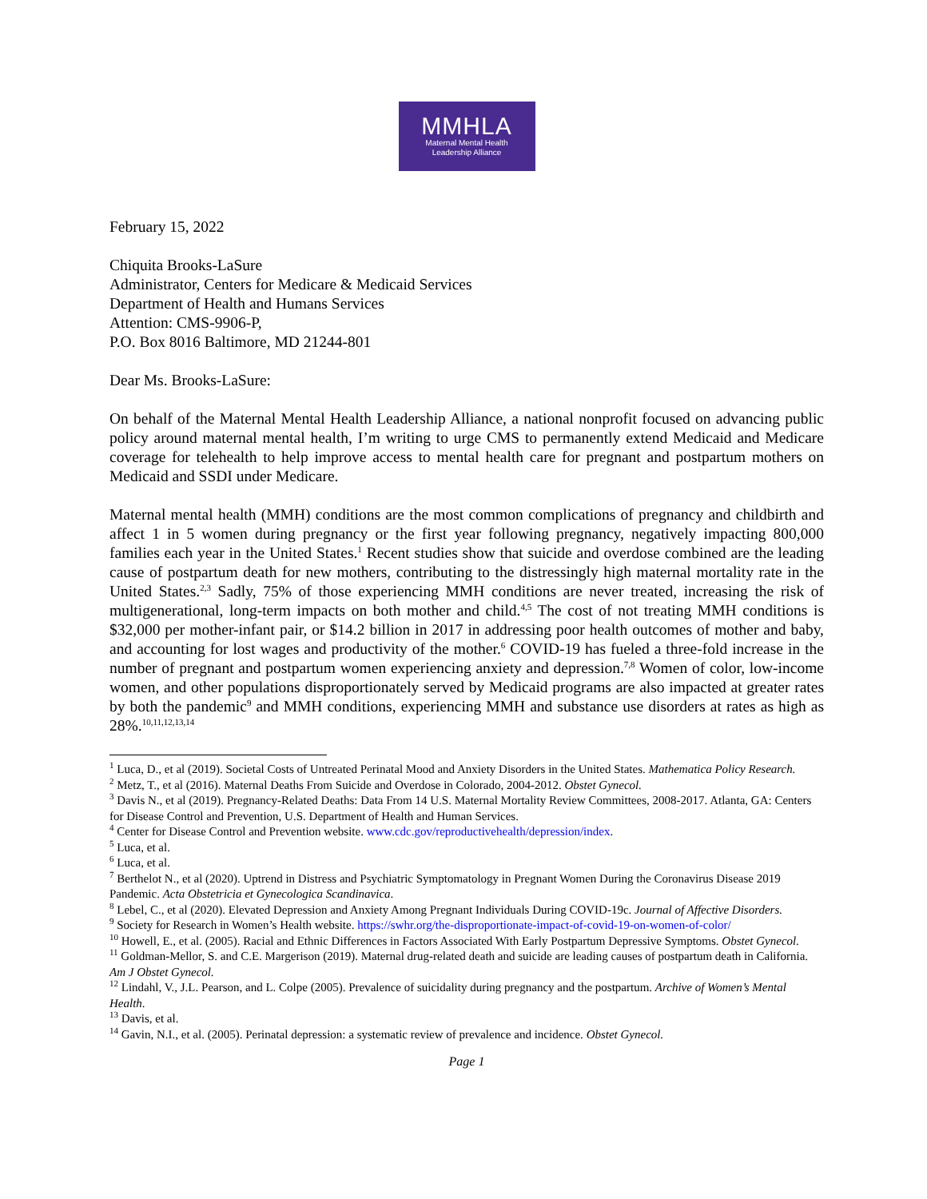MMHLA
Maternal Mental Health
Leadership Alliance
February 15, 2022
Chiquita Brooks-LaSure
Administrator, Centers for Medicare & Medicaid Services
Department of Health and Humans Services
Attention: CMS-9906-P,
P.O. Box 8016 Baltimore, MD 21244-801
Dear Ms. Brooks-LaSure:
On behalf of the Maternal Mental Health Leadership Alliance, a national nonprofit focused on advancing public policy around maternal mental health, I’m writing to urge CMS to permanently extend Medicaid and Medicare coverage for telehealth to help improve access to mental health care for pregnant and postpartum mothers on Medicaid and SSDI under Medicare.
Maternal mental health (MMH) conditions are the most common complications of pregnancy and childbirth and affect 1 in 5 women during pregnancy or the first year following pregnancy, negatively impacting 800,000 families each year in the United States.<sup>1</sup> Recent studies show that suicide and overdose combined are the leading cause of postpartum death for new mothers, contributing to the distressingly high maternal mortality rate in the United States.<sup>2,3</sup> Sadly, 75% of those experiencing MMH conditions are never treated, increasing the risk of multigenerational, long-term impacts on both mother and child.<sup>4,5</sup> The cost of not treating MMH conditions is $32,000 per mother-infant pair, or $14.2 billion in 2017 in addressing poor health outcomes of mother and baby, and accounting for lost wages and productivity of the mother.<sup>6</sup> COVID-19 has fueled a three-fold increase in the number of pregnant and postpartum women experiencing anxiety and depression.<sup>7,8</sup> Women of color, low-income women, and other populations disproportionately served by Medicaid programs are also impacted at greater rates by both the pandemic<sup>9</sup> and MMH conditions, experiencing MMH and substance use disorders at rates as high as 28%.<sup>10,11,12,13,14</sup>
<sup>1</sup> Luca, D., et al (2019). Societal Costs of Untreated Perinatal Mood and Anxiety Disorders in the United States. Mathematica Policy Research.
<sup>2</sup> Metz, T., et al (2016). Maternal Deaths From Suicide and Overdose in Colorado, 2004-2012. Obstet Gynecol.
<sup>3</sup> Davis N., et al (2019). Pregnancy-Related Deaths: Data From 14 U.S. Maternal Mortality Review Committees, 2008-2017. Atlanta, GA: Centers for Disease Control and Prevention, U.S. Department of Health and Human Services.
<sup>4</sup> Center for Disease Control and Prevention website. www.cdc.gov/reproductivehealth/depression/index.
<sup>5</sup> Luca, et al.
<sup>6</sup> Luca, et al.
<sup>7</sup> Berthelot N., et al (2020). Uptrend in Distress and Psychiatric Symptomatology in Pregnant Women During the Coronavirus Disease 2019 Pandemic. Acta Obstetricia et Gynecologica Scandinavica.
<sup>8</sup> Lebel, C., et al (2020). Elevated Depression and Anxiety Among Pregnant Individuals During COVID-19c. Journal of Affective Disorders.
<sup>9</sup> Society for Research in Women’s Health website. https://swhr.org/the-disproportionate-impact-of-covid-19-on-women-of-color/
<sup>10</sup> Howell, E., et al. (2005). Racial and Ethnic Differences in Factors Associated With Early Postpartum Depressive Symptoms. Obstet Gynecol.
<sup>11</sup> Goldman-Mellor, S. and C.E. Margerison (2019). Maternal drug-related death and suicide are leading causes of postpartum death in California. Am J Obstet Gynecol.
<sup>12</sup> Lindahl, V., J.L. Pearson, and L. Colpe (2005). Prevalence of suicidality during pregnancy and the postpartum. Archive of Women’s Mental Health.
<sup>13</sup> Davis, et al.
<sup>14</sup> Gavin, N.I., et al. (2005). Perinatal depression: a systematic review of prevalence and incidence. Obstet Gynecol.
Page 1